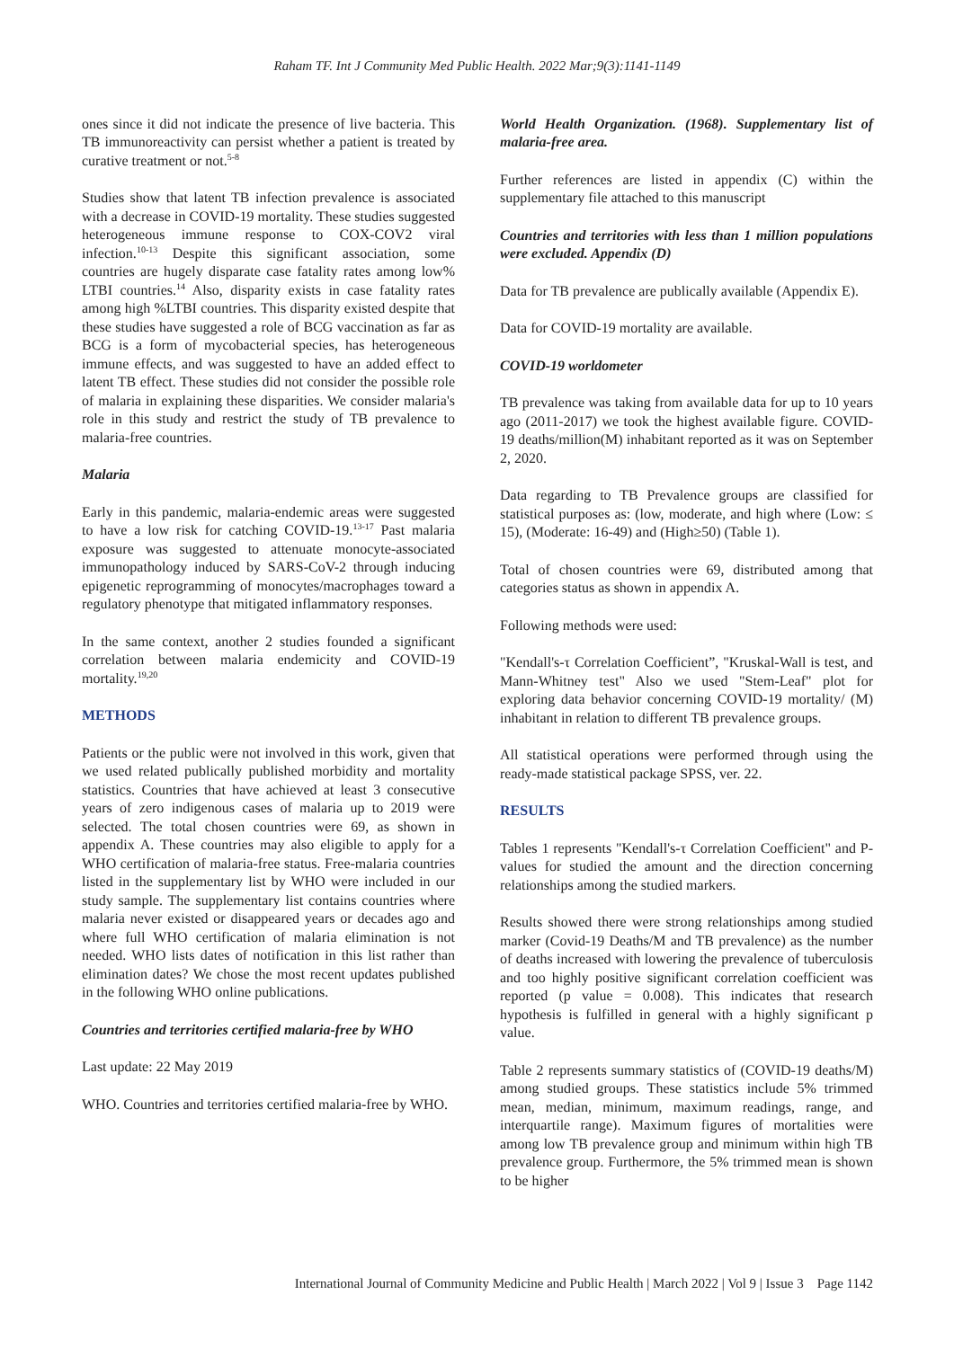Raham TF. Int J Community Med Public Health. 2022 Mar;9(3):1141-1149
ones since it did not indicate the presence of live bacteria. This TB immunoreactivity can persist whether a patient is treated by curative treatment or not.<sup>5-8</sup>
Studies show that latent TB infection prevalence is associated with a decrease in COVID-19 mortality. These studies suggested heterogeneous immune response to COX-COV2 viral infection.<sup>10-13</sup> Despite this significant association, some countries are hugely disparate case fatality rates among low% LTBI countries.<sup>14</sup> Also, disparity exists in case fatality rates among high %LTBI countries. This disparity existed despite that these studies have suggested a role of BCG vaccination as far as BCG is a form of mycobacterial species, has heterogeneous immune effects, and was suggested to have an added effect to latent TB effect. These studies did not consider the possible role of malaria in explaining these disparities. We consider malaria's role in this study and restrict the study of TB prevalence to malaria-free countries.
Malaria
Early in this pandemic, malaria-endemic areas were suggested to have a low risk for catching COVID-19.<sup>13-17</sup> Past malaria exposure was suggested to attenuate monocyte-associated immunopathology induced by SARS-CoV-2 through inducing epigenetic reprogramming of monocytes/macrophages toward a regulatory phenotype that mitigated inflammatory responses.
In the same context, another 2 studies founded a significant correlation between malaria endemicity and COVID-19 mortality.<sup>19,20</sup>
METHODS
Patients or the public were not involved in this work, given that we used related publically published morbidity and mortality statistics. Countries that have achieved at least 3 consecutive years of zero indigenous cases of malaria up to 2019 were selected. The total chosen countries were 69, as shown in appendix A. These countries may also eligible to apply for a WHO certification of malaria-free status. Free-malaria countries listed in the supplementary list by WHO were included in our study sample. The supplementary list contains countries where malaria never existed or disappeared years or decades ago and where full WHO certification of malaria elimination is not needed. WHO lists dates of notification in this list rather than elimination dates? We chose the most recent updates published in the following WHO online publications.
Countries and territories certified malaria-free by WHO
Last update: 22 May 2019
WHO. Countries and territories certified malaria-free by WHO.
World Health Organization. (1968). Supplementary list of malaria-free area.
Further references are listed in appendix (C) within the supplementary file attached to this manuscript
Countries and territories with less than 1 million populations were excluded. Appendix (D)
Data for TB prevalence are publically available (Appendix E).
Data for COVID-19 mortality are available.
COVID-19 worldometer
TB prevalence was taking from available data for up to 10 years ago (2011-2017) we took the highest available figure. COVID-19 deaths/million(M) inhabitant reported as it was on September 2, 2020.
Data regarding to TB Prevalence groups are classified for statistical purposes as: (low, moderate, and high where (Low: ≤ 15), (Moderate: 16-49) and (High≥50) (Table 1).
Total of chosen countries were 69, distributed among that categories status as shown in appendix A.
Following methods were used:
"Kendall's-τ Correlation Coefficient”, "Kruskal-Wall is test, and Mann-Whitney test" Also we used "Stem-Leaf" plot for exploring data behavior concerning COVID-19 mortality/ (M) inhabitant in relation to different TB prevalence groups.
All statistical operations were performed through using the ready-made statistical package SPSS, ver. 22.
RESULTS
Tables 1 represents "Kendall's-τ Correlation Coefficient" and P-values for studied the amount and the direction concerning relationships among the studied markers.
Results showed there were strong relationships among studied marker (Covid-19 Deaths/M and TB prevalence) as the number of deaths increased with lowering the prevalence of tuberculosis and too highly positive significant correlation coefficient was reported (p value = 0.008). This indicates that research hypothesis is fulfilled in general with a highly significant p value.
Table 2 represents summary statistics of (COVID-19 deaths/M) among studied groups. These statistics include 5% trimmed mean, median, minimum, maximum readings, range, and interquartile range). Maximum figures of mortalities were among low TB prevalence group and minimum within high TB prevalence group. Furthermore, the 5% trimmed mean is shown to be higher
International Journal of Community Medicine and Public Health | March 2022 | Vol 9 | Issue 3 Page 1142